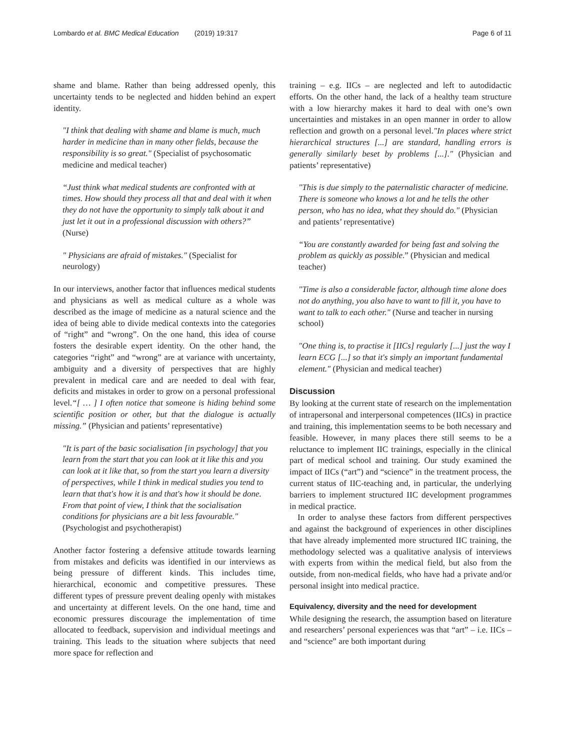Lombardo et al. BMC Medical Education (2019) 19:317 Page 6 of 11
shame and blame. Rather than being addressed openly, this uncertainty tends to be neglected and hidden behind an expert identity.
"I think that dealing with shame and blame is much, much harder in medicine than in many other fields, because the responsibility is so great." (Specialist of psychosomatic medicine and medical teacher)
“Just think what medical students are confronted with at times. How should they process all that and deal with it when they do not have the opportunity to simply talk about it and just let it out in a professional discussion with others?” (Nurse)
" Physicians are afraid of mistakes." (Specialist for neurology)
In our interviews, another factor that influences medical students and physicians as well as medical culture as a whole was described as the image of medicine as a natural science and the idea of being able to divide medical contexts into the categories of “right” and “wrong”. On the one hand, this idea of course fosters the desirable expert identity. On the other hand, the categories “right” and “wrong” are at variance with uncertainty, ambiguity and a diversity of perspectives that are highly prevalent in medical care and are needed to deal with fear, deficits and mistakes in order to grow on a personal professional level.“[ … ] I often notice that someone is hiding behind some scientific position or other, but that the dialogue is actually missing.” (Physician and patients’ representative)
"It is part of the basic socialisation [in psychology] that you learn from the start that you can look at it like this and you can look at it like that, so from the start you learn a diversity of perspectives, while I think in medical studies you tend to learn that that's how it is and that's how it should be done. From that point of view, I think that the socialisation conditions for physicians are a bit less favourable." (Psychologist and psychotherapist)
Another factor fostering a defensive attitude towards learning from mistakes and deficits was identified in our interviews as being pressure of different kinds. This includes time, hierarchical, economic and competitive pressures. These different types of pressure prevent dealing openly with mistakes and uncertainty at different levels. On the one hand, time and economic pressures discourage the implementation of time allocated to feedback, supervision and individual meetings and training. This leads to the situation where subjects that need more space for reflection and
training – e.g. IICs – are neglected and left to autodidactic efforts. On the other hand, the lack of a healthy team structure with a low hierarchy makes it hard to deal with one’s own uncertainties and mistakes in an open manner in order to allow reflection and growth on a personal level."In places where strict hierarchical structures [...] are standard, handling errors is generally similarly beset by problems [...]." (Physician and patients’ representative)
"This is due simply to the paternalistic character of medicine. There is someone who knows a lot and he tells the other person, who has no idea, what they should do." (Physician and patients’ representative)
“You are constantly awarded for being fast and solving the problem as quickly as possible.” (Physician and medical teacher)
"Time is also a considerable factor, although time alone does not do anything, you also have to want to fill it, you have to want to talk to each other." (Nurse and teacher in nursing school)
"One thing is, to practise it [IICs] regularly [...] just the way I learn ECG [...] so that it's simply an important fundamental element." (Physician and medical teacher)
Discussion
By looking at the current state of research on the implementation of intrapersonal and interpersonal competences (IICs) in practice and training, this implementation seems to be both necessary and feasible. However, in many places there still seems to be a reluctance to implement IIC trainings, especially in the clinical part of medical school and training. Our study examined the impact of IICs (“art”) and “science” in the treatment process, the current status of IIC-teaching and, in particular, the underlying barriers to implement structured IIC development programmes in medical practice.
In order to analyse these factors from different perspectives and against the background of experiences in other disciplines that have already implemented more structured IIC training, the methodology selected was a qualitative analysis of interviews with experts from within the medical field, but also from the outside, from non-medical fields, who have had a private and/or personal insight into medical practice.
Equivalency, diversity and the need for development
While designing the research, the assumption based on literature and researchers’ personal experiences was that “art” – i.e. IICs – and “science” are both important during